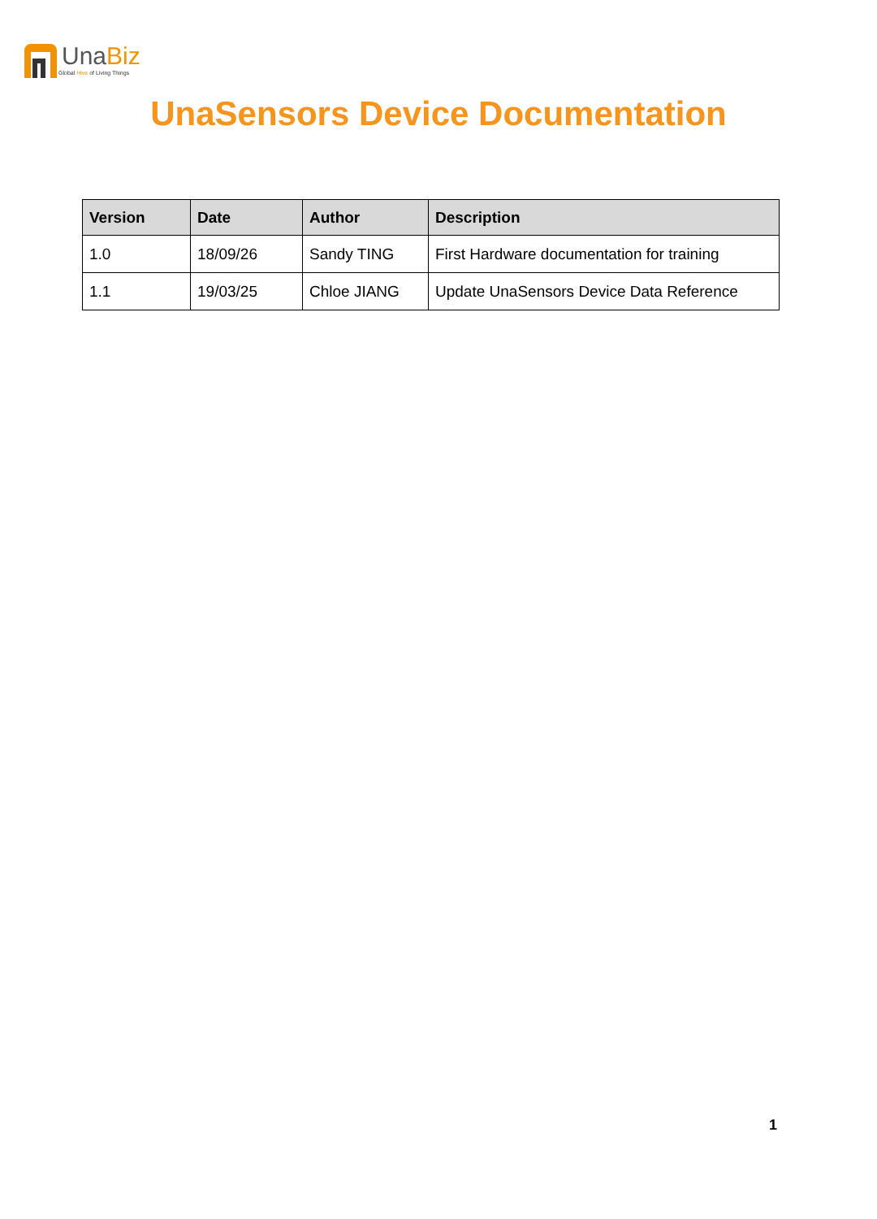UnaBiz
Global Hive of Living Things
UnaSensors Device Documentation
| Version | Date | Author | Description |
| --- | --- | --- | --- |
| 1.0 | 18/09/26 | Sandy TING | First Hardware documentation for training |
| 1.1 | 19/03/25 | Chloe JIANG | Update UnaSensors Device Data Reference |
1